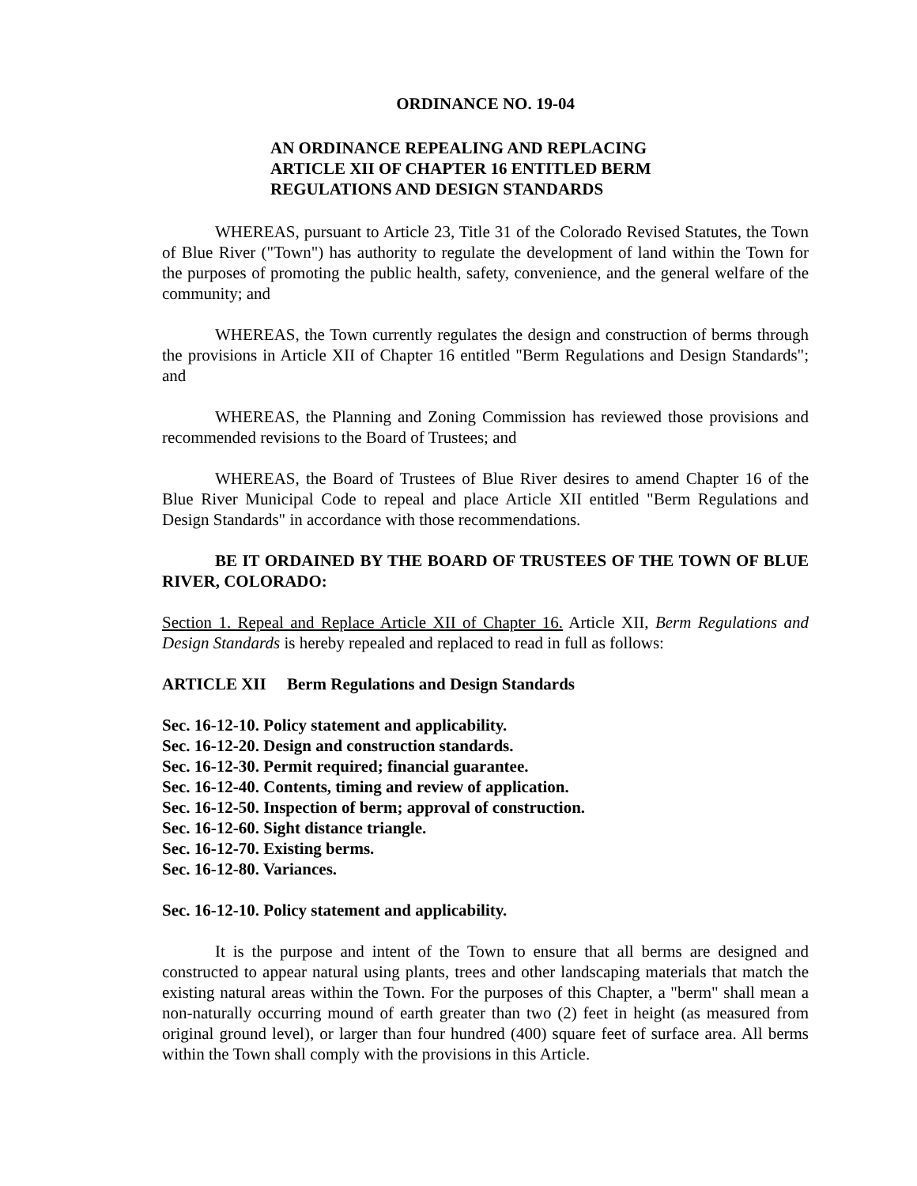ORDINANCE NO. 19-04
AN ORDINANCE REPEALING AND REPLACING
ARTICLE XII OF CHAPTER 16 ENTITLED BERM
REGULATIONS AND DESIGN STANDARDS
WHEREAS, pursuant to Article 23, Title 31 of the Colorado Revised Statutes, the Town of Blue River ("Town") has authority to regulate the development of land within the Town for the purposes of promoting the public health, safety, convenience, and the general welfare of the community; and
WHEREAS, the Town currently regulates the design and construction of berms through the provisions in Article XII of Chapter 16 entitled "Berm Regulations and Design Standards"; and
WHEREAS, the Planning and Zoning Commission has reviewed those provisions and recommended revisions to the Board of Trustees; and
WHEREAS, the Board of Trustees of Blue River desires to amend Chapter 16 of the Blue River Municipal Code to repeal and place Article XII entitled "Berm Regulations and Design Standards" in accordance with those recommendations.
BE IT ORDAINED BY THE BOARD OF TRUSTEES OF THE TOWN OF BLUE RIVER, COLORADO:
Section 1. Repeal and Replace Article XII of Chapter 16. Article XII, Berm Regulations and Design Standards is hereby repealed and replaced to read in full as follows:
ARTICLE XII Berm Regulations and Design Standards
Sec. 16-12-10. Policy statement and applicability.
Sec. 16-12-20. Design and construction standards.
Sec. 16-12-30. Permit required; financial guarantee.
Sec. 16-12-40. Contents, timing and review of application.
Sec. 16-12-50. Inspection of berm; approval of construction.
Sec. 16-12-60. Sight distance triangle.
Sec. 16-12-70. Existing berms.
Sec. 16-12-80. Variances.
Sec. 16-12-10. Policy statement and applicability.
It is the purpose and intent of the Town to ensure that all berms are designed and constructed to appear natural using plants, trees and other landscaping materials that match the existing natural areas within the Town. For the purposes of this Chapter, a "berm" shall mean a non-naturally occurring mound of earth greater than two (2) feet in height (as measured from original ground level), or larger than four hundred (400) square feet of surface area. All berms within the Town shall comply with the provisions in this Article.